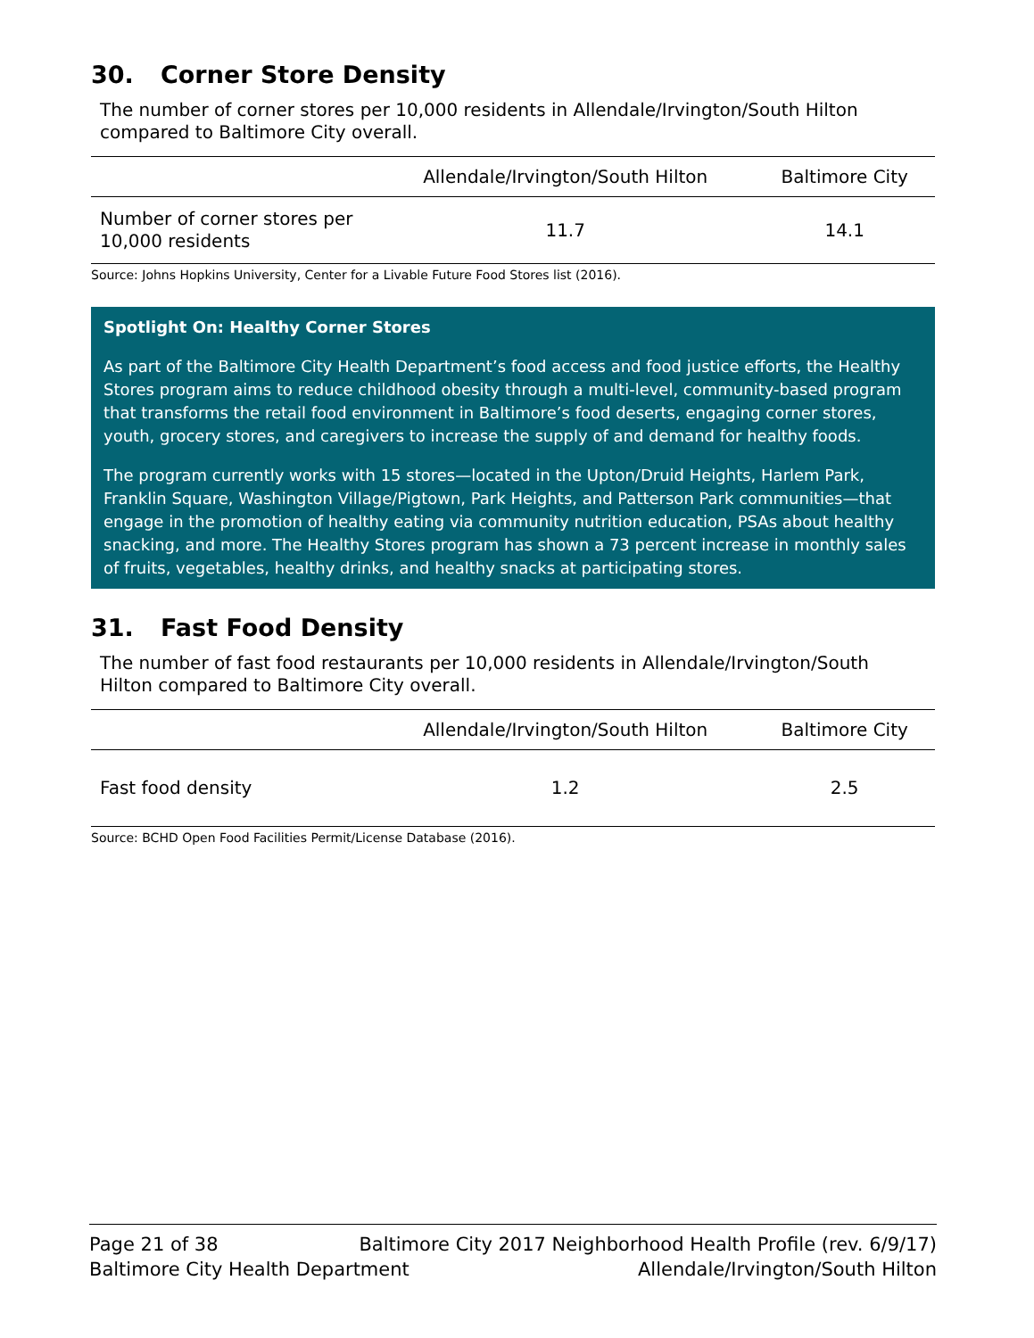30. Corner Store Density
The number of corner stores per 10,000 residents in Allendale/Irvington/South Hilton compared to Baltimore City overall.
| | Allendale/Irvington/South Hilton | Baltimore City |
| --- | --- | --- |
| Number of corner stores per 10,000 residents | 11.7 | 14.1 |
Source: Johns Hopkins University, Center for a Livable Future Food Stores list (2016).
Spotlight On: Healthy Corner Stores
As part of the Baltimore City Health Department’s food access and food justice efforts, the Healthy Stores program aims to reduce childhood obesity through a multi-level, community-based program that transforms the retail food environment in Baltimore’s food deserts, engaging corner stores, youth, grocery stores, and caregivers to increase the supply of and demand for healthy foods.
The program currently works with 15 stores—located in the Upton/Druid Heights, Harlem Park, Franklin Square, Washington Village/Pigtown, Park Heights, and Patterson Park communities—that engage in the promotion of healthy eating via community nutrition education, PSAs about healthy snacking, and more. The Healthy Stores program has shown a 73 percent increase in monthly sales of fruits, vegetables, healthy drinks, and healthy snacks at participating stores.
31. Fast Food Density
The number of fast food restaurants per 10,000 residents in Allendale/Irvington/South Hilton compared to Baltimore City overall.
| | Allendale/Irvington/South Hilton | Baltimore City |
| --- | --- | --- |
| Fast food density | 1.2 | 2.5 |
Source: BCHD Open Food Facilities Permit/License Database (2016).
Page 21 of 38 Baltimore City 2017 Neighborhood Health Profile (rev. 6/9/17)
Baltimore City Health Department Allendale/Irvington/South Hilton